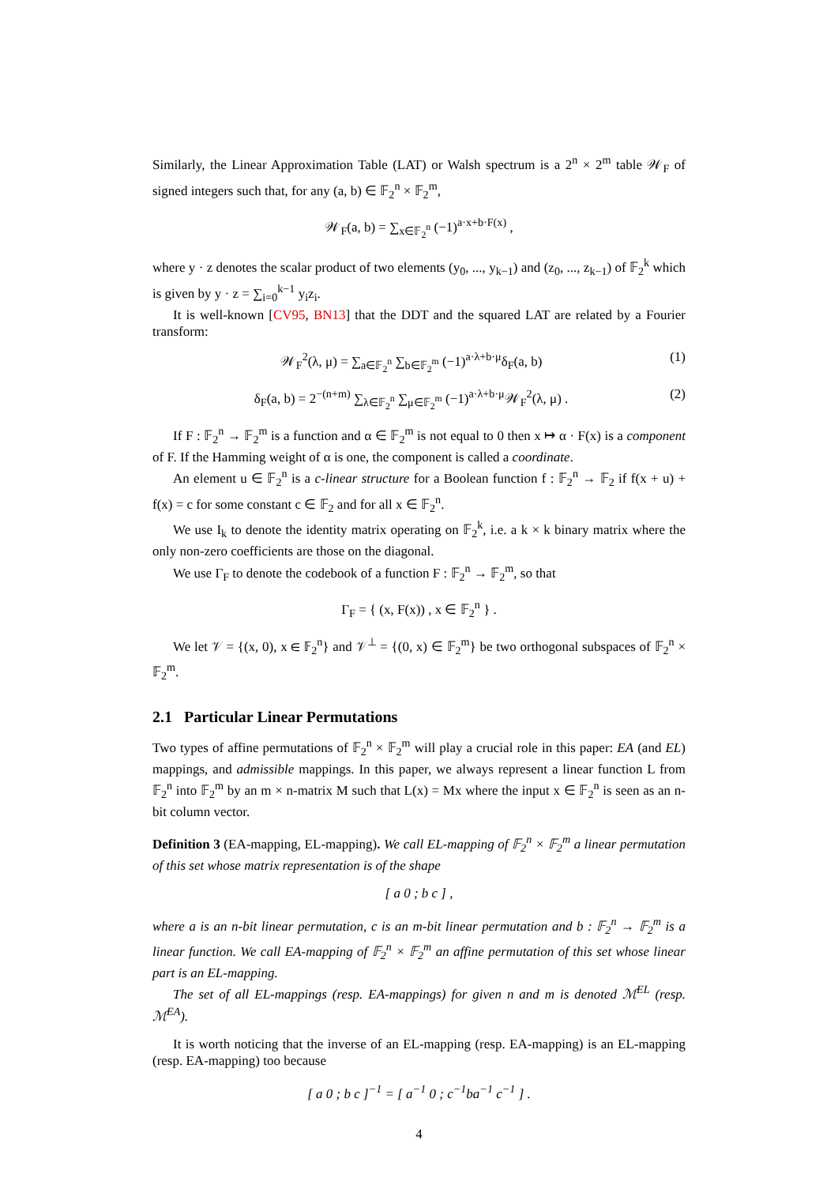Similarly, the Linear Approximation Table (LAT) or Walsh spectrum is a 2<sup>n</sup> × 2<sup>m</sup> table 𝒲<sub>F</sub> of signed integers such that, for any (a, b) ∈ 𝔽<sub>2</sub><sup>n</sup> × 𝔽<sub>2</sub><sup>m</sup>,
𝒲<sub>F</sub>(a, b) = ∑<sub>x∈𝔽<sub>2</sub><sup>n</sup></sub> (−1)<sup>a·x+b·F(x)</sup> ,
where y · z denotes the scalar product of two elements (y<sub>0</sub>, ..., y<sub>k−1</sub>) and (z<sub>0</sub>, ..., z<sub>k−1</sub>) of 𝔽<sub>2</sub><sup>k</sup> which is given by y · z = ∑<sub>i=0</sub><sup>k−1</sup> y<sub>i</sub>z<sub>i</sub>.
It is well-known [CV95, BN13] that the DDT and the squared LAT are related by a Fourier transform:
𝒲<sub>F</sub><sup>2</sup>(λ, μ) = ∑<sub>a∈𝔽<sub>2</sub><sup>n</sup></sub> ∑<sub>b∈𝔽<sub>2</sub><sup>m</sup></sub> (−1)<sup>a·λ+b·μ</sup>δ<sub>F</sub>(a, b) (1)
δ<sub>F</sub>(a, b) = 2<sup>−(n+m)</sup> ∑<sub>λ∈𝔽<sub>2</sub><sup>n</sup></sub> ∑<sub>μ∈𝔽<sub>2</sub><sup>m</sup></sub> (−1)<sup>a·λ+b·μ</sup>𝒲<sub>F</sub><sup>2</sup>(λ, μ) . (2)
If F : 𝔽<sub>2</sub><sup>n</sup> → 𝔽<sub>2</sub><sup>m</sup> is a function and α ∈ 𝔽<sub>2</sub><sup>m</sup> is not equal to 0 then x ↦ α · F(x) is a component of F. If the Hamming weight of α is one, the component is called a coordinate.
An element u ∈ 𝔽<sub>2</sub><sup>n</sup> is a c-linear structure for a Boolean function f : 𝔽<sub>2</sub><sup>n</sup> → 𝔽<sub>2</sub> if f(x + u) + f(x) = c for some constant c ∈ 𝔽<sub>2</sub> and for all x ∈ 𝔽<sub>2</sub><sup>n</sup>.
We use I<sub>k</sub> to denote the identity matrix operating on 𝔽<sub>2</sub><sup>k</sup>, i.e. a k × k binary matrix where the only non-zero coefficients are those on the diagonal.
We use Γ<sub>F</sub> to denote the codebook of a function F : 𝔽<sub>2</sub><sup>n</sup> → 𝔽<sub>2</sub><sup>m</sup>, so that
Γ<sub>F</sub> = { (x, F(x)) , x ∈ 𝔽<sub>2</sub><sup>n</sup> } .
We let 𝒱 = {(x, 0), x ∈ 𝔽<sub>2</sub><sup>n</sup>} and 𝒱<sup>⊥</sup> = {(0, x) ∈ 𝔽<sub>2</sub><sup>m</sup>} be two orthogonal subspaces of 𝔽<sub>2</sub><sup>n</sup> × 𝔽<sub>2</sub><sup>m</sup>.
2.1 Particular Linear Permutations
Two types of affine permutations of 𝔽<sub>2</sub><sup>n</sup> × 𝔽<sub>2</sub><sup>m</sup> will play a crucial role in this paper: EA (and EL) mappings, and admissible mappings. In this paper, we always represent a linear function L from 𝔽<sub>2</sub><sup>n</sup> into 𝔽<sub>2</sub><sup>m</sup> by an m × n-matrix M such that L(x) = Mx where the input x ∈ 𝔽<sub>2</sub><sup>n</sup> is seen as an n-bit column vector.
Definition 3 (EA-mapping, EL-mapping). We call EL-mapping of 𝔽<sub>2</sub><sup>n</sup> × 𝔽<sub>2</sub><sup>m</sup> a linear permutation of this set whose matrix representation is of the shape
[ a 0 ; b c ] ,
where a is an n-bit linear permutation, c is an m-bit linear permutation and b : 𝔽<sub>2</sub><sup>n</sup> → 𝔽<sub>2</sub><sup>m</sup> is a linear function. We call EA-mapping of 𝔽<sub>2</sub><sup>n</sup> × 𝔽<sub>2</sub><sup>m</sup> an affine permutation of this set whose linear part is an EL-mapping.
The set of all EL-mappings (resp. EA-mappings) for given n and m is denoted ℳ<sup>EL</sup> (resp. ℳ<sup>EA</sup>).
It is worth noticing that the inverse of an EL-mapping (resp. EA-mapping) is an EL-mapping (resp. EA-mapping) too because
[ a 0 ; b c ]<sup>−1</sup> = [ a<sup>−1</sup> 0 ; c<sup>−1</sup>ba<sup>−1</sup> c<sup>−1</sup> ] .
4